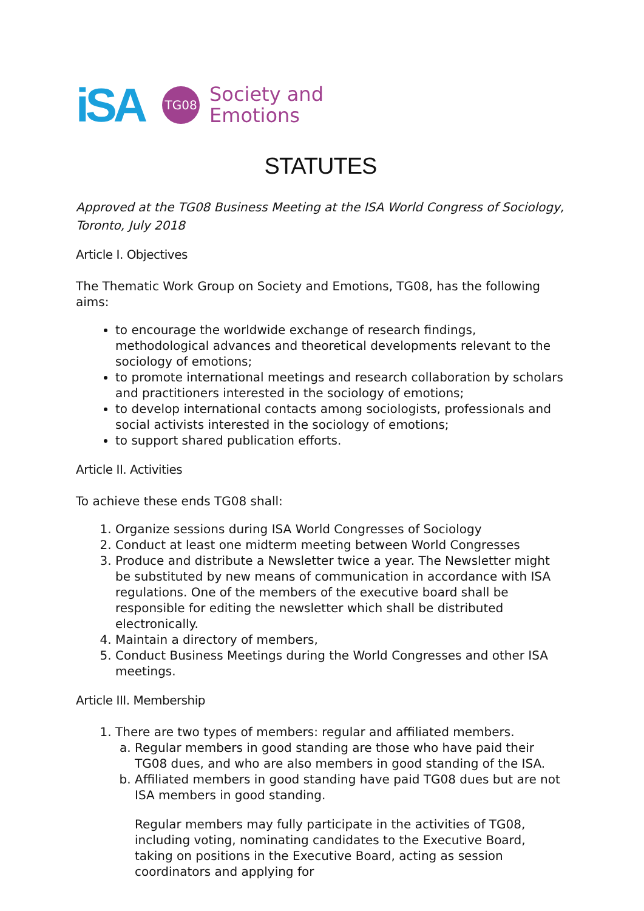iSA
TG08
Society and
Emotions
STATUTES
Approved at the TG08 Business Meeting at the ISA World Congress of Sociology, Toronto, July 2018
Article I. Objectives
The Thematic Work Group on Society and Emotions, TG08, has the following aims:
to encourage the worldwide exchange of research findings, methodological advances and theoretical developments relevant to the sociology of emotions;
to promote international meetings and research collaboration by scholars and practitioners interested in the sociology of emotions;
to develop international contacts among sociologists, professionals and social activists interested in the sociology of emotions;
to support shared publication efforts.
Article II. Activities
To achieve these ends TG08 shall:
1. Organize sessions during ISA World Congresses of Sociology
2. Conduct at least one midterm meeting between World Congresses
3. Produce and distribute a Newsletter twice a year. The Newsletter might be substituted by new means of communication in accordance with ISA regulations. One of the members of the executive board shall be responsible for editing the newsletter which shall be distributed electronically.
4. Maintain a directory of members,
5. Conduct Business Meetings during the World Congresses and other ISA meetings.
Article III. Membership
1. There are two types of members: regular and affiliated members.
a. Regular members in good standing are those who have paid their TG08 dues, and who are also members in good standing of the ISA.
b. Affiliated members in good standing have paid TG08 dues but are not ISA members in good standing.
Regular members may fully participate in the activities of TG08, including voting, nominating candidates to the Executive Board, taking on positions in the Executive Board, acting as session coordinators and applying for